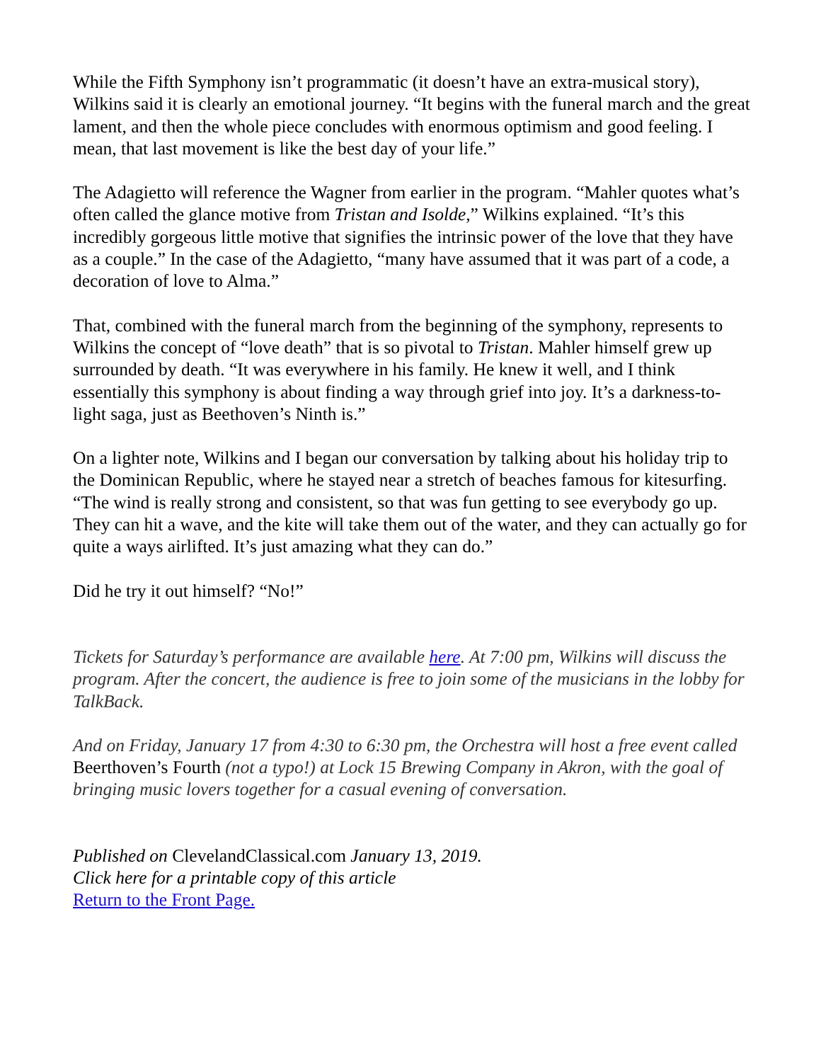While the Fifth Symphony isn’t programmatic (it doesn’t have an extra-musical story), Wilkins said it is clearly an emotional journey. “It begins with the funeral march and the great lament, and then the whole piece concludes with enormous optimism and good feeling. I mean, that last movement is like the best day of your life.”
The Adagietto will reference the Wagner from earlier in the program. “Mahler quotes what’s often called the glance motive from Tristan and Isolde,” Wilkins explained. “It’s this incredibly gorgeous little motive that signifies the intrinsic power of the love that they have as a couple.” In the case of the Adagietto, “many have assumed that it was part of a code, a decoration of love to Alma.”
That, combined with the funeral march from the beginning of the symphony, represents to Wilkins the concept of “love death” that is so pivotal to Tristan. Mahler himself grew up surrounded by death. “It was everywhere in his family. He knew it well, and I think essentially this symphony is about finding a way through grief into joy. It’s a darkness-to-light saga, just as Beethoven’s Ninth is.”
On a lighter note, Wilkins and I began our conversation by talking about his holiday trip to the Dominican Republic, where he stayed near a stretch of beaches famous for kitesurfing. “The wind is really strong and consistent, so that was fun getting to see everybody go up. They can hit a wave, and the kite will take them out of the water, and they can actually go for quite a ways airlifted. It’s just amazing what they can do.”
Did he try it out himself? “No!”
Tickets for Saturday’s performance are available here. At 7:00 pm, Wilkins will discuss the program. After the concert, the audience is free to join some of the musicians in the lobby for TalkBack.
And on Friday, January 17 from 4:30 to 6:30 pm, the Orchestra will host a free event called Beerthoven’s Fourth (not a typo!) at Lock 15 Brewing Company in Akron, with the goal of bringing music lovers together for a casual evening of conversation.
Published on ClevelandClassical.com January 13, 2019.
Click here for a printable copy of this article
Return to the Front Page.